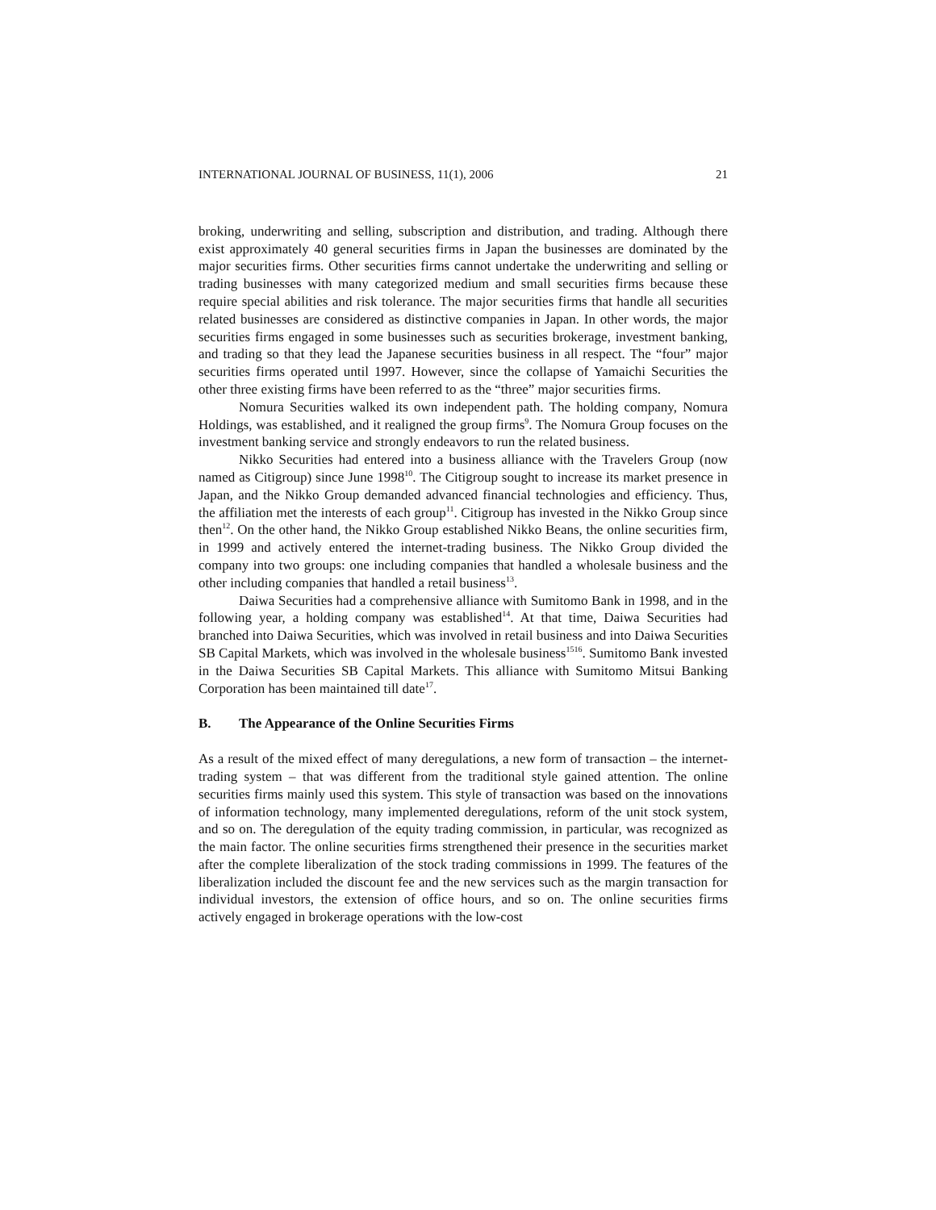INTERNATIONAL JOURNAL OF BUSINESS, 11(1), 2006 21
broking, underwriting and selling, subscription and distribution, and trading. Although there exist approximately 40 general securities firms in Japan the businesses are dominated by the major securities firms. Other securities firms cannot undertake the underwriting and selling or trading businesses with many categorized medium and small securities firms because these require special abilities and risk tolerance. The major securities firms that handle all securities related businesses are considered as distinctive companies in Japan. In other words, the major securities firms engaged in some businesses such as securities brokerage, investment banking, and trading so that they lead the Japanese securities business in all respect. The “four” major securities firms operated until 1997. However, since the collapse of Yamaichi Securities the other three existing firms have been referred to as the “three” major securities firms.
Nomura Securities walked its own independent path. The holding company, Nomura Holdings, was established, and it realigned the group firms<sup>9</sup>. The Nomura Group focuses on the investment banking service and strongly endeavors to run the related business.
Nikko Securities had entered into a business alliance with the Travelers Group (now named as Citigroup) since June 1998<sup>10</sup>. The Citigroup sought to increase its market presence in Japan, and the Nikko Group demanded advanced financial technologies and efficiency. Thus, the affiliation met the interests of each group<sup>11</sup>. Citigroup has invested in the Nikko Group since then<sup>12</sup>. On the other hand, the Nikko Group established Nikko Beans, the online securities firm, in 1999 and actively entered the internet-trading business. The Nikko Group divided the company into two groups: one including companies that handled a wholesale business and the other including companies that handled a retail business<sup>13</sup>.
Daiwa Securities had a comprehensive alliance with Sumitomo Bank in 1998, and in the following year, a holding company was established<sup>14</sup>. At that time, Daiwa Securities had branched into Daiwa Securities, which was involved in retail business and into Daiwa Securities SB Capital Markets, which was involved in the wholesale business<sup>1516</sup>. Sumitomo Bank invested in the Daiwa Securities SB Capital Markets. This alliance with Sumitomo Mitsui Banking Corporation has been maintained till date<sup>17</sup>.
B. The Appearance of the Online Securities Firms
As a result of the mixed effect of many deregulations, a new form of transaction – the internet-trading system – that was different from the traditional style gained attention. The online securities firms mainly used this system. This style of transaction was based on the innovations of information technology, many implemented deregulations, reform of the unit stock system, and so on. The deregulation of the equity trading commission, in particular, was recognized as the main factor. The online securities firms strengthened their presence in the securities market after the complete liberalization of the stock trading commissions in 1999. The features of the liberalization included the discount fee and the new services such as the margin transaction for individual investors, the extension of office hours, and so on. The online securities firms actively engaged in brokerage operations with the low-cost